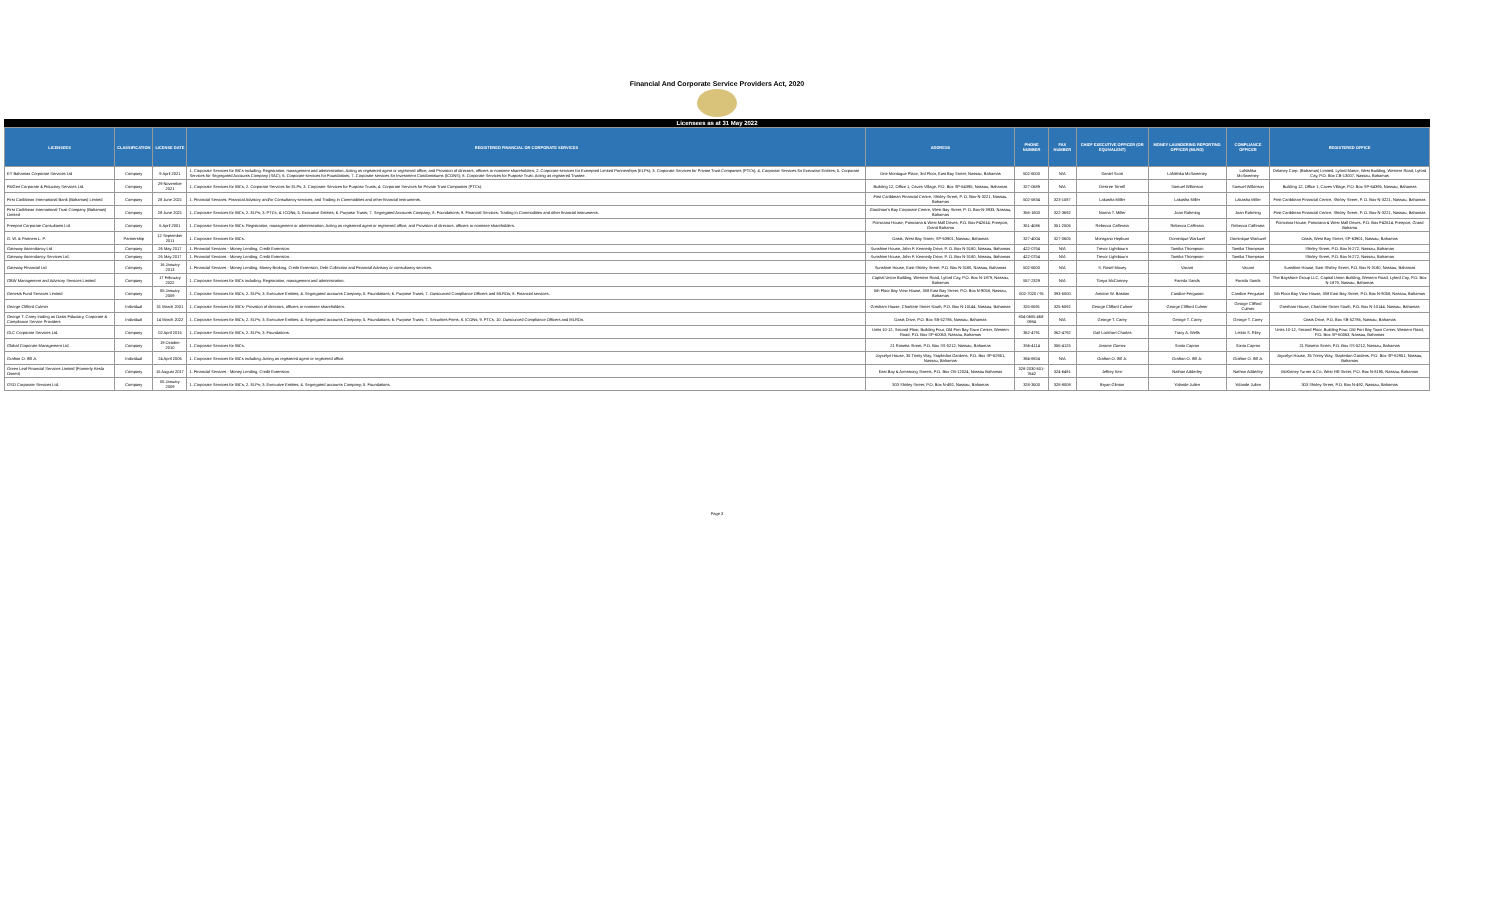Financial And Corporate Service Providers Act, 2020
Licensees as at 31 May 2022
| LICENSEES | CLASSIFICATION | LICENSE DATE | REGISTERED FINANCIAL OR CORPORATE SERVICES | ADDRESS | PHONE NUMBER | FAX NUMBER | CHIEF EXECUTIVE OFFICER (OR EQUIVALENT) | MONEY LAUNDERING REPORTING OFFICER (MLRO) | COMPLIANCE OFFICER | REGISTERED OFFICE |
| --- | --- | --- | --- | --- | --- | --- | --- | --- | --- | --- |
| EY Bahamas Corporate Services Ltd | Company | 9 April 2021 | 1. Corporate Services for IBCs including: Registration, management and administration; Acting as registered agent or registered office; and Provision of directors, officers or nominee shareholders; 2. Corporate services for Exempted Limited Partnerships (ELPs); 3. Corporate Services for Private Trust Companies (PTCs); 4. Corporate Services for Executive Entities; 5. Corporate Services for Segregated Accounts Company (SAC); 6. Corporate services for Foundations; 7. Corporate services for Investment Condominiums (ICONS); 8. Corporate Services for Purpose Trust: Acting as registered Trustee. | One Montague Place, 3rd Floor, East Bay Street, Nassau, Bahamas | 502-6000 | N/A | Daniel Scott | LaNishka McSweeney | LaNishka McSweeney | Delaney Corp. (Bahamas) Limited, Lyford Manor, West Building, Western Road, Lyford Cay, P.O. Box CB-13007, Nassau, Bahamas |
| FidGen Corporate & Fiduciary Services Ltd. | Company | 29 November 2021 | 1. Corporate Services for IBCs; 2. Corporate Services for ELPs; 3. Corporate Services for Purpose Trusts; 4. Corporate Services for Private Trust Companies (PTCs). | Building 12, Office 1, Caves Village, P.O. Box SP-64395, Nassau, Bahamas | 327-0689 | N/A | Desiree Terrell | Samuel Wilkinson | Samuel Wilkinson | Building 12, Office 1, Caves Village, P.O. Box SP-64395, Nassau, Bahamas |
| First Caribbean International Bank (Bahamas) Limited | Company | 28 June 2021 | 1. Financial Services: Financial Advisory and/or Consultancy services; and Trading in Commodities and other financial instruments. | First Caribbean Financial Centre, Shirley Street, P. O. Box-N-3221, Nassau, Bahamas | 502-5834 | 323-1087 | Lakasha Miller | Lakasha Miller | Lakasha Miller | First Caribbean Financial Centre, Shirley Street, P. O. Box-N-3221, Nassau, Bahamas |
| First Caribbean International Trust Company (Bahamas) Limited | Company | 28 June 2021 | 1. Corporate Services for IBCs; 2. ELPs; 3. PTCs; 4. ICONs; 5. Executive Entities; 6. Purpose Trusts; 7. Segregated Accounts Company; 8. Foundations; 9. Financial Services: Trading in Commodities and other financial instruments. | Goodman's Bay Corporate Centre, West Bay Street, P. O. Box-N-3933, Nassau, Bahamas | 356-1800 | 322-3692 | Norma T. Miller | Joan Rahming | Joan Rahming | First Caribbean Financial Centre, Shirley Street, P. O. Box-N-3221, Nassau, Bahamas |
| Freeport Corporate Consultants Ltd | Company | 5 April 2001 | 1. Corporate Services for IBCs: Registration, management or administration; Acting as registered agent or registered office; and Provision of directors, officers or nominee shareholders. | Poinciana House, Poinciana & West Mall Drives, P.O. Box F42614, Freeport, Grand Bahama | 351-4086 | 351-2506 | Rebecca Cafferata | Rebecca Cafferata | Rebecca Cafferata | Poinciana House, Poinciana & West Mall Drives, P.O. Box F42614, Freeport, Grand Bahama |
| G. W. & Partners L. P. | Partnership | 12 September 2011 | 1. Corporate Services for IBCs. | Oasis, West Bay Street, SP-63901, Nassau, Bahamas | 327-4004 | 327-0605 | Montgano Hepburn | Dominique Warluzel | Dominique Warluzel | Oasis, West Bay Street, SP-63901, Nassau, Bahamas |
| Gateway Ascendancy Ltd | Company | 26 May 2017 | 1. Financial Services - Money Lending, Credit Extension. | Sunshine House, John F. Kennedy Drive, P. O. Box N-3180, Nassau, Bahamas | 422-0754 | N/A | Trevor Lightbourn | Tamika Thompson | Tamika Thompson | Shirley Street, P.O. Box N-272, Nassau, Bahamas |
| Gateway Ascendancy Services Ltd. | Company | 26 May 2017 | 1. Financial Services - Money Lending, Credit Extension. | Sunshine House, John F. Kennedy Drive, P. O. Box N-3180, Nassau, Bahamas | 422-0754 | N/A | Trevor Lightbourn | Tamika Thompson | Tamika Thompson | Shirley Street, P.O. Box N-272, Nassau, Bahamas |
| Gateway Financial Ltd | Company | 16 January 2013 | 1. Financial Services - Money Lending, Money Broking, Credit Extension, Debt Collection and Financial Advisory or consultancy services. | Sunshine House, East Shirley Street, P.O. Box N-3180, Nassau, Bahamas | 502-6500 | N/A | S. Rosel Moxey | Vacant | Vacant | Sunshine House, East Shirley Street, P.O. Box N-3180, Nassau, Bahamas |
| GBW Management and Advisory Services Limited | Company | 17 February 2022 | 1. Corporate Services for IBCs including: Registration, management and administration. | Capital Union Building, Western Road, Lyford Cay, P.O. Box N-1879, Nassau, Bahamas | 557-2329 | N/A | Tonya McCartney | Fareda Sands | Fareda Sands | The Bayshore Group LLC, Capital Union Building, Western Road, Lyford Cay, P.O. Box N-1879, Nassau, Bahamas |
| Genesis Fund Services Limited | Company | 05 January 2009 | 1. Corporate Services for IBCs; 2. ELPs; 3. Executive Entities; 4. Segregated accounts Company; 5. Foundations; 6. Purpose Trusts; 7. Outsourced Compliance Officers and MLROs; 8. Financial services. | 5th Floor Bay View House, 308 East Bay Street, P.O. Box N-9058, Nassau, Bahamas | 502-7020 / 91 | 393-5000 | Antoine W. Bastian | Candice Ferguson | Candice Ferguson | 5th Floor Bay View House, 308 East Bay Street, P.O. Box N-9058, Nassau, Bahamas |
| George Clifford Culmer | Individual | 31 March 2001 | 1. Corporate Services for IBCs- Provision of directors, officers or nominee shareholders. | Gresham House, Charlotte Street South, P.O. Box N-10144, Nassau, Bahamas | 325-6591 | 325-6592 | George Clifford Culmer | George Clifford Culmer | George Clifford Culmer | Gresham House, Charlotte Street South, P.O. Box N-10144, Nassau, Bahamas |
| George T. Carey trading as Oasis Fiduciary, Corporate & Compliance Service Providers | Individual | 14 March 2022 | 1. Corporate Services for IBCs; 2. ELPs; 3. Executive Entities; 4. Segregated accounts Company; 5. Foundations; 6. Purpose Trusts; 7. Securities Firms; 8. ICONs; 9. PTCs; 10. Outsourced Compliance Officers and MLROs. | Oasis Drive, P.O. Box SB-52786, Nassau, Bahamas | 804-0605 468-0984 | N/A | George T. Carey | George T. Carey | George T. Carey | Oasis Drive, P.O. Box SB-52786, Nassau, Bahamas |
| GLC Corporate Services Ltd. | Company | 02 April 2015 | 1. Corporate Services for IBCs; 2. ELPs; 3. Foundations. | Units 10-12, Second Floor, Building Four, Old Fort Bay Town Center, Western Road, P.O. Box SP-60063, Nassau, Bahamas | 362-4791 | 362-4792 | Gail Lockhart Charles | Tracy A. Wells | Letitia S. Riley | Units 10-12, Second Floor, Building Four, Old Fort Bay Town Center, Western Road, P.O. Box SP-60063, Nassau, Bahamas |
| Global Corporate Management Ltd. | Company | 19 October 2010 | 1. Corporate Services for IBCs. | 21 Rosetta Street, P.O. Box SS-5212, Nassau, Bahamas | 356-4114 | 356-4125 | Jerome Gomez | Sonia Capron | Sonia Capron | 21 Rosetta Street, P.O. Box SS-5212, Nassau, Bahamas |
| Grafton O. Ifill Jr. | Individual | 24 April 2006 | 1. Corporate Services for IBCs including: Acting as registered agent or registered office. | Joycelyn House, 35 Trinity Way, Stapledon Gardens, P.O. Box SP-62951, Nassau, Bahamas | 394-6924 | N/A | Grafton O. Ifill Jr. | Grafton O. Ifill Jr. | Grafton O. Ifill Jr. | Joycelyn House, 35 Trinity Way, Stapledon Gardens, P.O. Box SP-62951, Nassau, Bahamas |
| Green Leaf Financial Services Limited (Formerly Kesla Osnett) | Company | 15 August 2017 | 1. Financial Services - Money Lending, Credit Extension. | East Bay & Armstrong Streets, P.O. Box CB-12024, Nassau Bahamas | 328-2030 601-7642 | 324-6481 | Jeffrey Kerr | Nathan Adderley | Nathan Adderley | McKinney Turner & Co, West Hill Street, P.O. Box N-8195, Nassau, Bahamas |
| GSO Corporate Services Ltd. | Company | 05 January 2009 | 1. Corporate Services for IBCs; 2. ELPs; 3. Executive Entities; 4. Segregated accounts Company; 5. Foundations. | 303 Shirley Street, P.O. Box N-492, Nassau, Bahamas | 328-3500 | 328-8008 | Bryan Glinton | Yolande Julien | Yolande Julien | 303 Shirley Street, P.O. Box N-492, Nassau, Bahamas |
Page 3